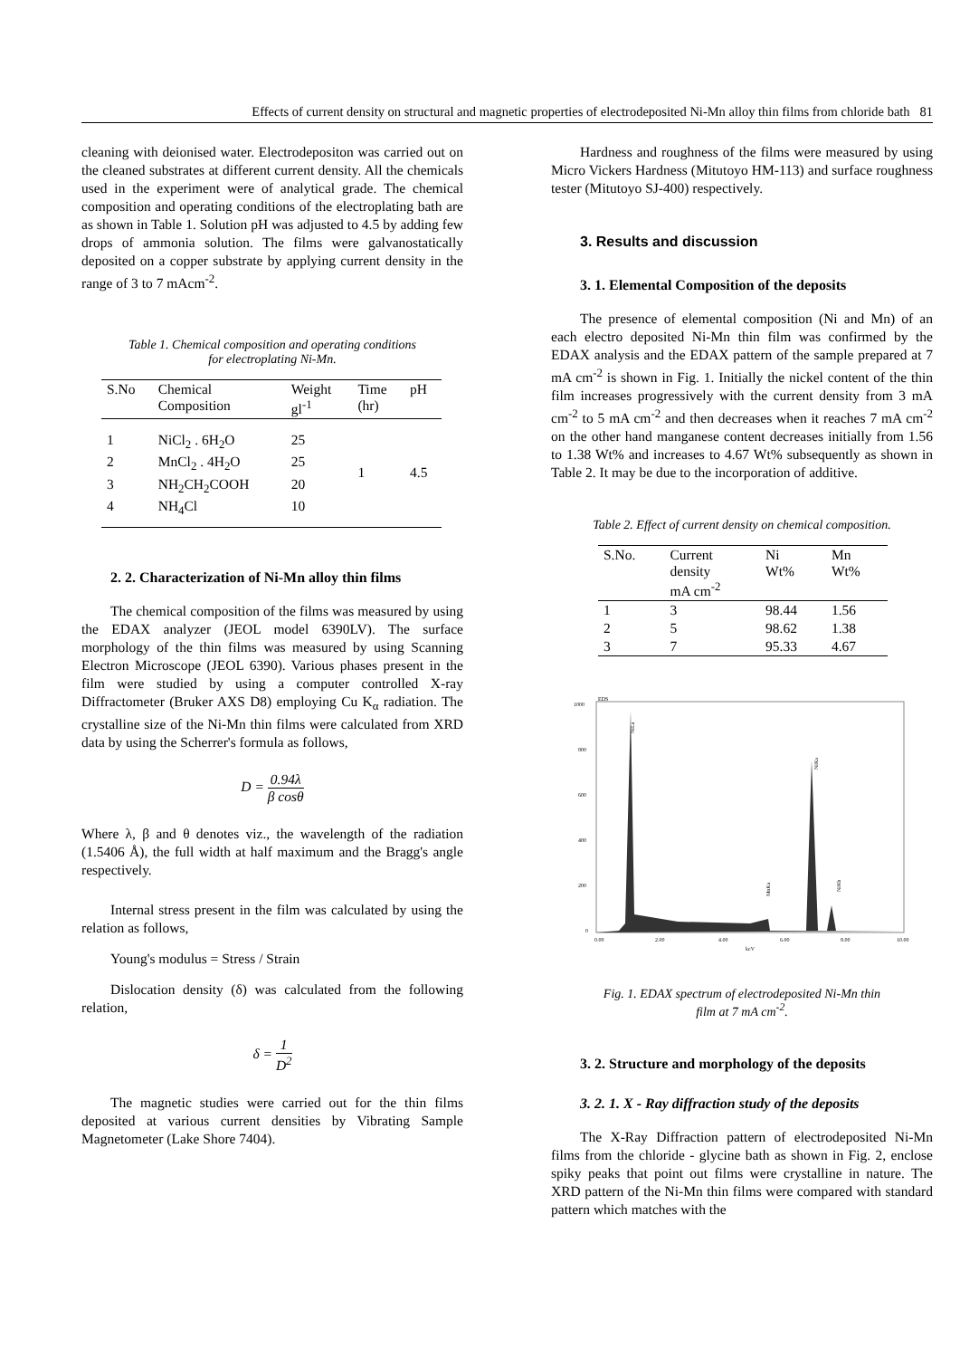Effects of current density on structural and magnetic properties of electrodeposited Ni-Mn alloy thin films from chloride bath 81
cleaning with deionised water. Electrodepositon was carried out on the cleaned substrates at different current density. All the chemicals used in the experiment were of analytical grade. The chemical composition and operating conditions of the electroplating bath are as shown in Table 1. Solution pH was adjusted to 4.5 by adding few drops of ammonia solution. The films were galvanostatically deposited on a copper substrate by applying current density in the range of 3 to 7 mAcm<sup>-2</sup>.
Table 1. Chemical composition and operating conditions
for electroplating Ni-Mn.
| S.No | Chemical Composition | Weight gl<sup>-1</sup> | Time (hr) | pH |
| --- | --- | --- | --- | --- |
| 1 | NiCl<sub>2</sub> . 6H<sub>2</sub>O | 25 | 1 | 4.5 |
| 2 | MnCl<sub>2</sub> . 4H<sub>2</sub>O | 25 | | |
| 3 | NH<sub>2</sub>CH<sub>2</sub>COOH | 20 | | |
| 4 | NH<sub>4</sub>Cl | 10 | | |
2. 2. Characterization of Ni-Mn alloy thin films
The chemical composition of the films was measured by using the EDAX analyzer (JEOL model 6390LV). The surface morphology of the thin films was measured by using Scanning Electron Microscope (JEOL 6390). Various phases present in the film were studied by using a computer controlled X-ray Diffractometer (Bruker AXS D8) employing Cu K<sub>α</sub> radiation. The crystalline size of the Ni-Mn thin films were calculated from XRD data by using the Scherrer's formula as follows,
D = 0.94λ β cosθ
Where λ, β and θ denotes viz., the wavelength of the radiation (1.5406 Å), the full width at half maximum and the Bragg's angle respectively.
Internal stress present in the film was calculated by using the relation as follows,
Young's modulus = Stress / Strain
Dislocation density (δ) was calculated from the following relation,
δ = 1 D<sup>2</sup>
The magnetic studies were carried out for the thin films deposited at various current densities by Vibrating Sample Magnetometer (Lake Shore 7404).
Hardness and roughness of the films were measured by using Micro Vickers Hardness (Mitutoyo HM-113) and surface roughness tester (Mitutoyo SJ-400) respectively.
3. Results and discussion
3. 1. Elemental Composition of the deposits
The presence of elemental composition (Ni and Mn) of an each electro deposited Ni-Mn thin film was confirmed by the EDAX analysis and the EDAX pattern of the sample prepared at 7 mA cm<sup>-2</sup> is shown in Fig. 1. Initially the nickel content of the thin film increases progressively with the current density from 3 mA cm<sup>-2</sup> to 5 mA cm<sup>-2</sup> and then decreases when it reaches 7 mA cm<sup>-2</sup> on the other hand manganese content decreases initially from 1.56 to 1.38 Wt% and increases to 4.67 Wt% subsequently as shown in Table 2. It may be due to the incorporation of additive.
Table 2. Effect of current density on chemical composition.
| S.No. | Current density mA cm<sup>-2</sup> | Ni Wt% | Mn Wt% |
| --- | --- | --- | --- |
| 1 | 3 | 98.44 | 1.56 |
| 2 | 5 | 98.62 | 1.38 |
| 3 | 7 | 95.33 | 4.67 |
EDS
1000
800
600
400
200
0
0.00
2.00
4.00
6.00
8.00
10.00
keV
NiLa
NiKa
MnKa
NiKb
Fig. 1. EDAX spectrum of electrodeposited Ni-Mn thin
film at 7 mA cm<sup>-2</sup>.
3. 2. Structure and morphology of the deposits
3. 2. 1. X - Ray diffraction study of the deposits
The X-Ray Diffraction pattern of electrodeposited Ni-Mn films from the chloride - glycine bath as shown in Fig. 2, enclose spiky peaks that point out films were crystalline in nature. The XRD pattern of the Ni-Mn thin films were compared with standard pattern which matches with the